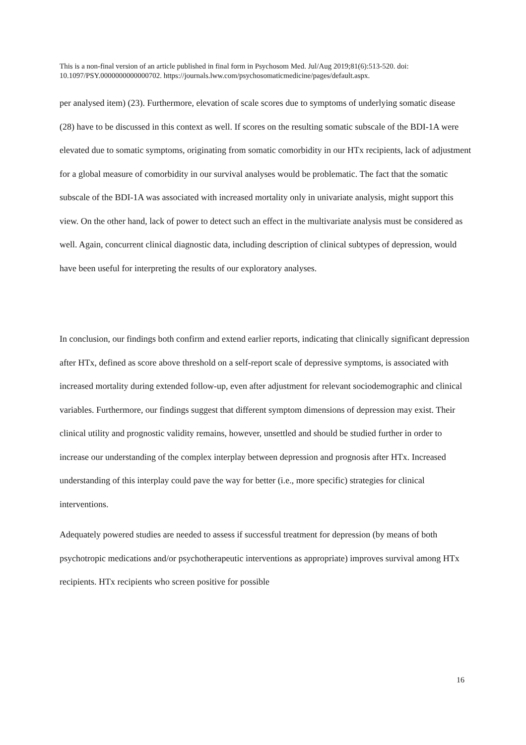This is a non-final version of an article published in final form in Psychosom Med. Jul/Aug 2019;81(6):513-520. doi: 10.1097/PSY.0000000000000702. https://journals.lww.com/psychosomaticmedicine/pages/default.aspx.
per analysed item) (23). Furthermore, elevation of scale scores due to symptoms of underlying somatic disease (28) have to be discussed in this context as well. If scores on the resulting somatic subscale of the BDI-1A were elevated due to somatic symptoms, originating from somatic comorbidity in our HTx recipients, lack of adjustment for a global measure of comorbidity in our survival analyses would be problematic. The fact that the somatic subscale of the BDI-1A was associated with increased mortality only in univariate analysis, might support this view. On the other hand, lack of power to detect such an effect in the multivariate analysis must be considered as well. Again, concurrent clinical diagnostic data, including description of clinical subtypes of depression, would have been useful for interpreting the results of our exploratory analyses.
In conclusion, our findings both confirm and extend earlier reports, indicating that clinically significant depression after HTx, defined as score above threshold on a self-report scale of depressive symptoms, is associated with increased mortality during extended follow-up, even after adjustment for relevant sociodemographic and clinical variables. Furthermore, our findings suggest that different symptom dimensions of depression may exist. Their clinical utility and prognostic validity remains, however, unsettled and should be studied further in order to increase our understanding of the complex interplay between depression and prognosis after HTx. Increased understanding of this interplay could pave the way for better (i.e., more specific) strategies for clinical interventions.
Adequately powered studies are needed to assess if successful treatment for depression (by means of both psychotropic medications and/or psychotherapeutic interventions as appropriate) improves survival among HTx recipients. HTx recipients who screen positive for possible
16